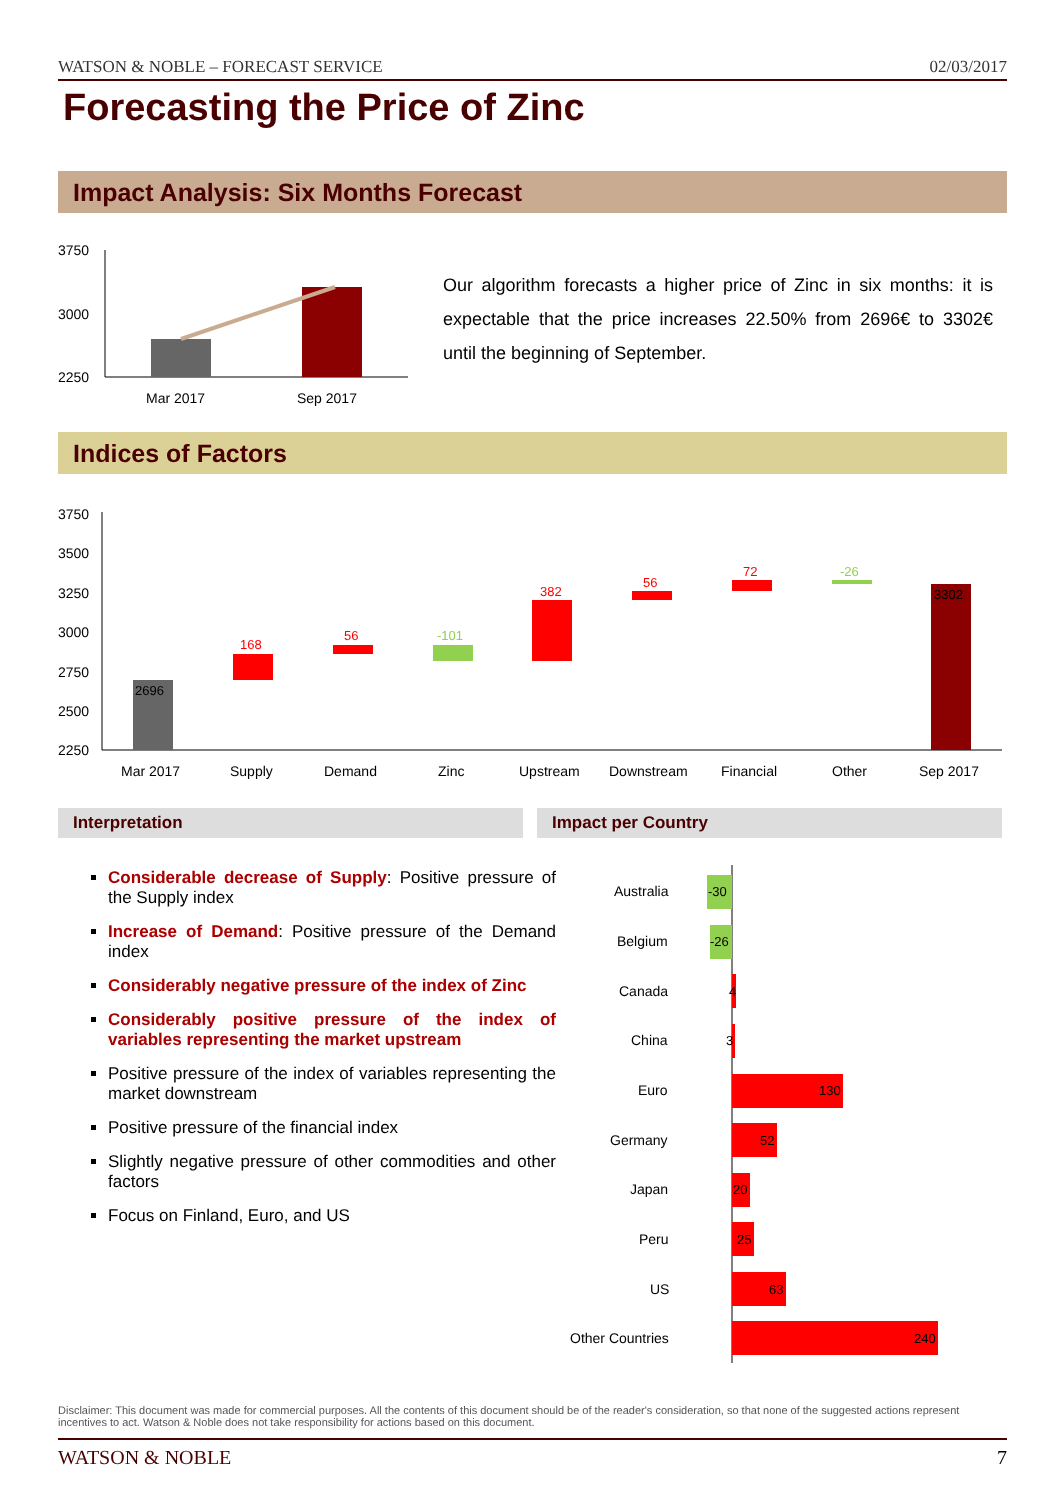WATSON & NOBLE – FORECAST SERVICE 02/03/2017
Forecasting the Price of Zinc
Impact Analysis: Six Months Forecast
3750
3000
2250
Mar 2017
Sep 2017
Our algorithm forecasts a higher price of Zinc in six months: it is expectable that the price increases 22.50% from 2696€ to 3302€ until the beginning of September.
Indices of Factors
3750
3500
3250
3000
2750
2500
2250
2696
168
56
-101
382
56
72
-26
3302
Mar 2017
Supply
Demand
Zinc
Upstream
Downstream
Financial
Other
Sep 2017
Interpretation Impact per Country
Considerable decrease of Supply: Positive pressure of the Supply index
Increase of Demand: Positive pressure of the Demand index
Considerably negative pressure of the index of Zinc
Considerably positive pressure of the index of variables representing the market upstream
Positive pressure of the index of variables representing the market downstream
Positive pressure of the financial index
Slightly negative pressure of other commodities and other factors
Focus on Finland, Euro, and US
Australia
-30
Belgium
-26
Canada
4
China
3
Euro
130
Germany
52
Japan
20
Peru
25
US
63
Other Countries
240
Disclaimer: This document was made for commercial purposes. All the contents of this document should be of the reader's consideration, so that none of the suggested actions represent incentives to act. Watson & Noble does not take responsibility for actions based on this document.
WATSON & NOBLE 7